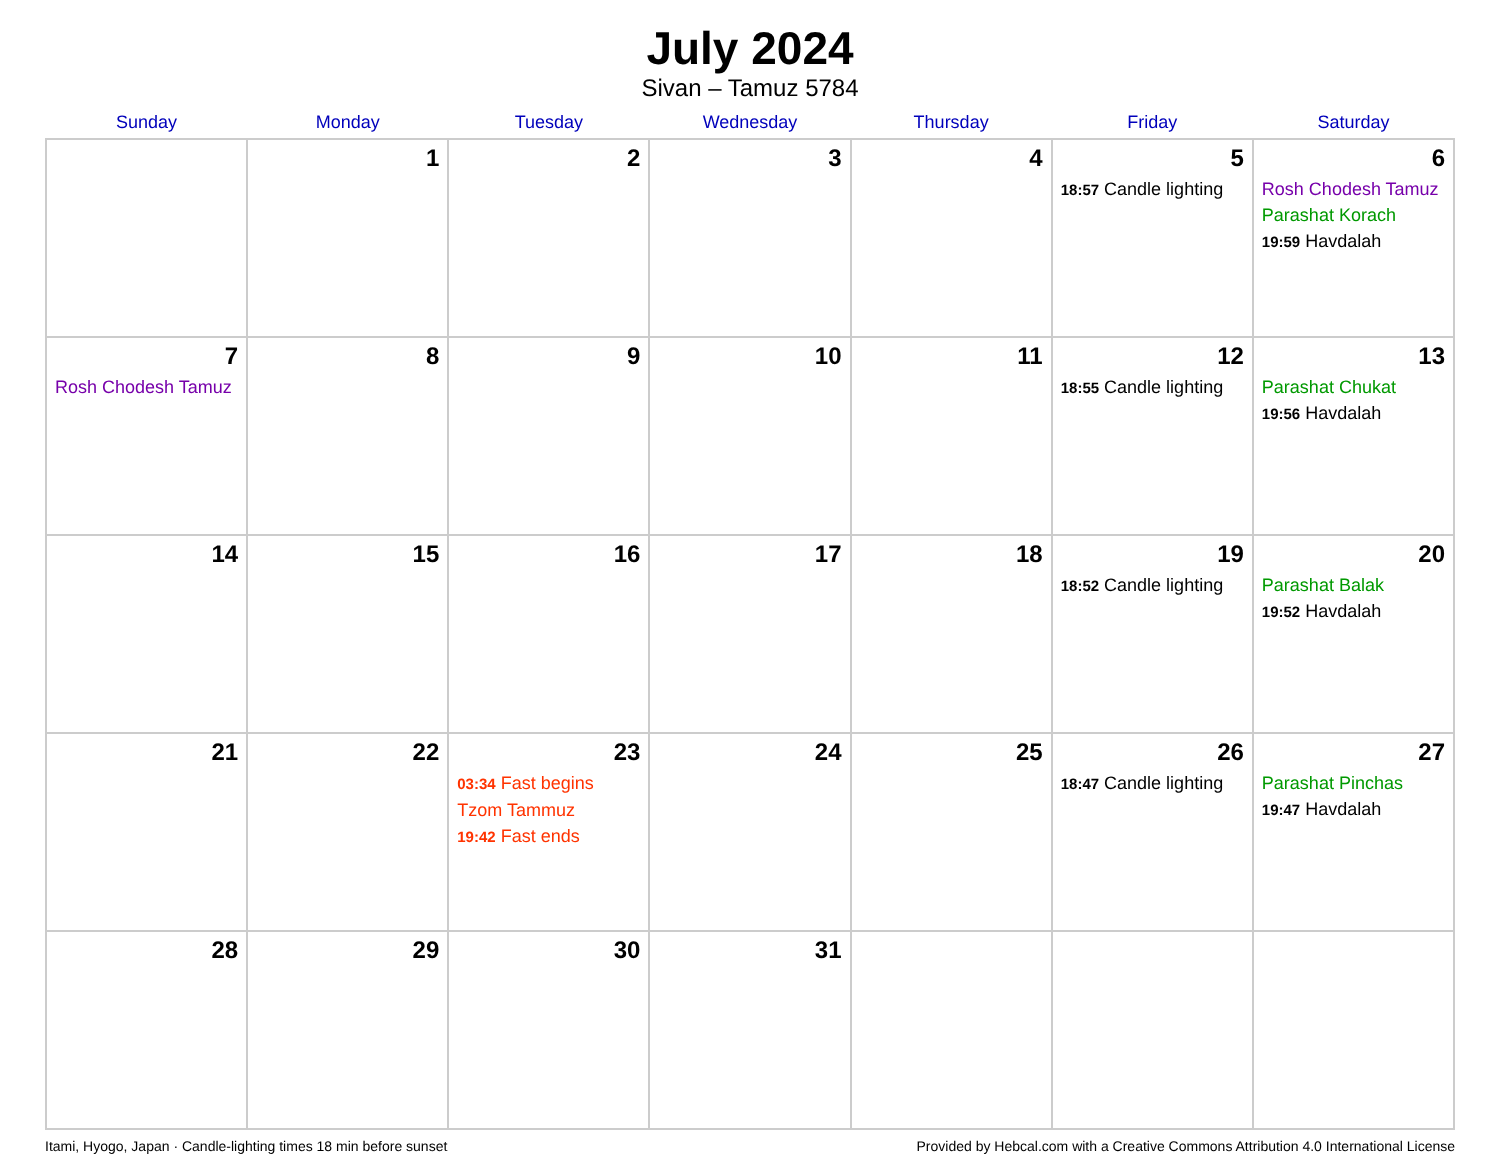July 2024
Sivan – Tamuz 5784
| Sunday | Monday | Tuesday | Wednesday | Thursday | Friday | Saturday |
| --- | --- | --- | --- | --- | --- | --- |
| | 1 | 2 | 3 | 4 | 5 18:57 Candle lighting | 6 Rosh Chodesh Tamuz Parashat Korach 19:59 Havdalah |
| 7 Rosh Chodesh Tamuz | 8 | 9 | 10 | 11 | 12 18:55 Candle lighting | 13 Parashat Chukat 19:56 Havdalah |
| 14 | 15 | 16 | 17 | 18 | 19 18:52 Candle lighting | 20 Parashat Balak 19:52 Havdalah |
| 21 | 22 | 23 03:34 Fast begins Tzom Tammuz 19:42 Fast ends | 24 | 25 | 26 18:47 Candle lighting | 27 Parashat Pinchas 19:47 Havdalah |
| 28 | 29 | 30 | 31 | | | |
Itami, Hyogo, Japan · Candle-lighting times 18 min before sunset Provided by Hebcal.com with a Creative Commons Attribution 4.0 International License